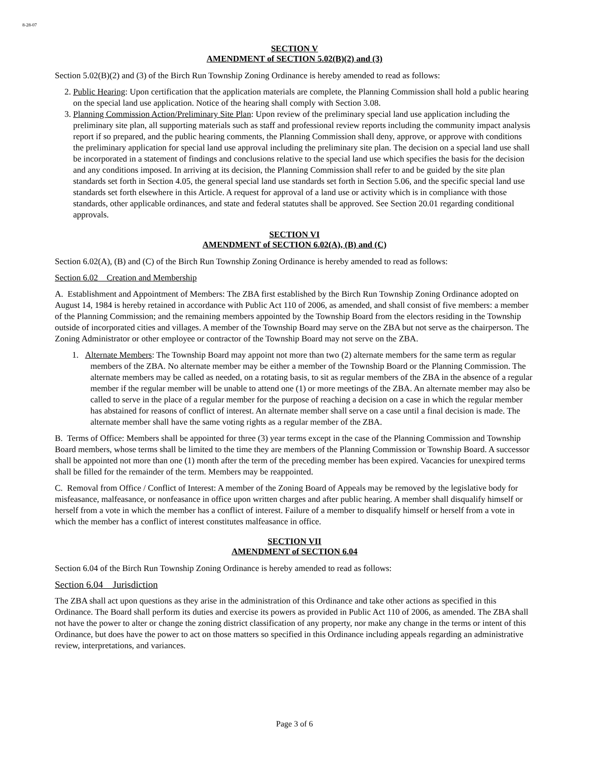8-28-07
SECTION V
AMENDMENT of SECTION 5.02(B)(2) and (3)
Section 5.02(B)(2) and (3) of the Birch Run Township Zoning Ordinance is hereby amended to read as follows:
2. Public Hearing: Upon certification that the application materials are complete, the Planning Commission shall hold a public hearing on the special land use application. Notice of the hearing shall comply with Section 3.08.
3. Planning Commission Action/Preliminary Site Plan: Upon review of the preliminary special land use application including the preliminary site plan, all supporting materials such as staff and professional review reports including the community impact analysis report if so prepared, and the public hearing comments, the Planning Commission shall deny, approve, or approve with conditions the preliminary application for special land use approval including the preliminary site plan. The decision on a special land use shall be incorporated in a statement of findings and conclusions relative to the special land use which specifies the basis for the decision and any conditions imposed. In arriving at its decision, the Planning Commission shall refer to and be guided by the site plan standards set forth in Section 4.05, the general special land use standards set forth in Section 5.06, and the specific special land use standards set forth elsewhere in this Article. A request for approval of a land use or activity which is in compliance with those standards, other applicable ordinances, and state and federal statutes shall be approved. See Section 20.01 regarding conditional approvals.
SECTION VI
AMENDMENT of SECTION 6.02(A), (B) and (C)
Section 6.02(A), (B) and (C) of the Birch Run Township Zoning Ordinance is hereby amended to read as follows:
Section 6.02 Creation and Membership
A. Establishment and Appointment of Members: The ZBA first established by the Birch Run Township Zoning Ordinance adopted on August 14, 1984 is hereby retained in accordance with Public Act 110 of 2006, as amended, and shall consist of five members: a member of the Planning Commission; and the remaining members appointed by the Township Board from the electors residing in the Township outside of incorporated cities and villages. A member of the Township Board may serve on the ZBA but not serve as the chairperson. The Zoning Administrator or other employee or contractor of the Township Board may not serve on the ZBA.
1. Alternate Members: The Township Board may appoint not more than two (2) alternate members for the same term as regular members of the ZBA. No alternate member may be either a member of the Township Board or the Planning Commission. The alternate members may be called as needed, on a rotating basis, to sit as regular members of the ZBA in the absence of a regular member if the regular member will be unable to attend one (1) or more meetings of the ZBA. An alternate member may also be called to serve in the place of a regular member for the purpose of reaching a decision on a case in which the regular member has abstained for reasons of conflict of interest. An alternate member shall serve on a case until a final decision is made. The alternate member shall have the same voting rights as a regular member of the ZBA.
B. Terms of Office: Members shall be appointed for three (3) year terms except in the case of the Planning Commission and Township Board members, whose terms shall be limited to the time they are members of the Planning Commission or Township Board. A successor shall be appointed not more than one (1) month after the term of the preceding member has been expired. Vacancies for unexpired terms shall be filled for the remainder of the term. Members may be reappointed.
C. Removal from Office / Conflict of Interest: A member of the Zoning Board of Appeals may be removed by the legislative body for misfeasance, malfeasance, or nonfeasance in office upon written charges and after public hearing. A member shall disqualify himself or herself from a vote in which the member has a conflict of interest. Failure of a member to disqualify himself or herself from a vote in which the member has a conflict of interest constitutes malfeasance in office.
SECTION VII
AMENDMENT of SECTION 6.04
Section 6.04 of the Birch Run Township Zoning Ordinance is hereby amended to read as follows:
Section 6.04 Jurisdiction
The ZBA shall act upon questions as they arise in the administration of this Ordinance and take other actions as specified in this Ordinance. The Board shall perform its duties and exercise its powers as provided in Public Act 110 of 2006, as amended. The ZBA shall not have the power to alter or change the zoning district classification of any property, nor make any change in the terms or intent of this Ordinance, but does have the power to act on those matters so specified in this Ordinance including appeals regarding an administrative review, interpretations, and variances.
Page 3 of 6